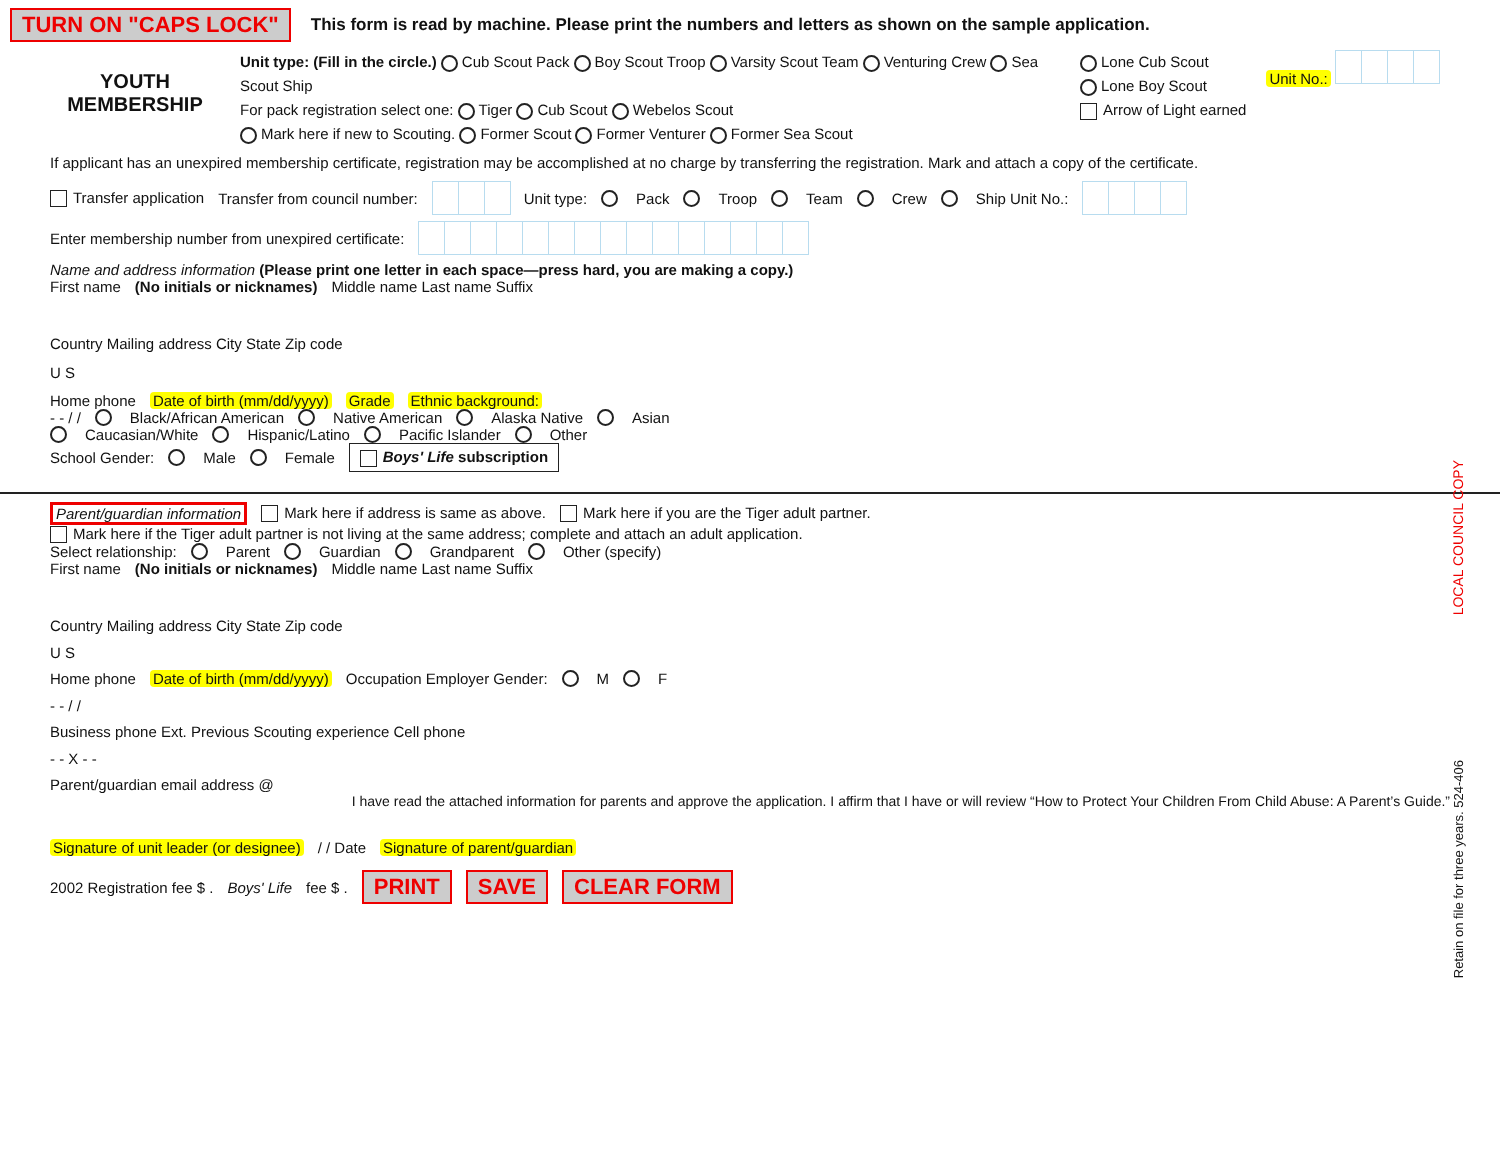TURN ON "CAPS LOCK" This form is read by machine. Please print the numbers and letters as shown on the sample application.
YOUTH MEMBERSHIP
Unit type: (Fill in the circle.) Cub Scout Pack Boy Scout Troop Varsity Scout Team Venturing Crew Sea Scout Ship
For pack registration select one: Tiger Cub Scout Webelos Scout
Mark here if new to Scouting. Former Scout Former Venturer Former Sea Scout
Lone Cub Scout
Lone Boy Scout
Arrow of Light earned
Unit No.:
If applicant has an unexpired membership certificate, registration may be accomplished at no charge by transferring the registration. Mark and attach a copy of the certificate.
Transfer application Transfer from council number: Unit type: Pack Troop Team Crew Ship Unit No.:
Enter membership number from unexpired certificate:
Name and address information (Please print one letter in each space—press hard, you are making a copy.)
First name (No initials or nicknames) Middle name Last name Suffix
Country Mailing address City State Zip code
U S
Home phone Date of birth (mm/dd/yyyy) Grade Ethnic background:
- - / / Black/African American Native American Alaska Native Asian
Caucasian/White Hispanic/Latino Pacific Islander Other
School Gender: Male Female Boys' Life subscription
Parent/guardian information Mark here if address is same as above. Mark here if you are the Tiger adult partner.
Mark here if the Tiger adult partner is not living at the same address; complete and attach an adult application.
Select relationship: Parent Guardian Grandparent Other (specify)
First name (No initials or nicknames) Middle name Last name Suffix
Country Mailing address City State Zip code
U S
Home phone Date of birth (mm/dd/yyyy) Occupation Employer Gender: M F
- - / /
Business phone Ext. Previous Scouting experience Cell phone
- - X - -
Parent/guardian email address @
I have read the attached information for parents and approve the application. I affirm that I have or will review “How to Protect Your Children From Child Abuse: A Parent’s Guide.”
Signature of unit leader (or designee) / / Date Signature of parent/guardian
2002 Registration fee $ . Boys' Life fee $ . PRINT SAVE CLEAR FORM
LOCAL COUNCIL COPY
Retain on file for three years. 524-406